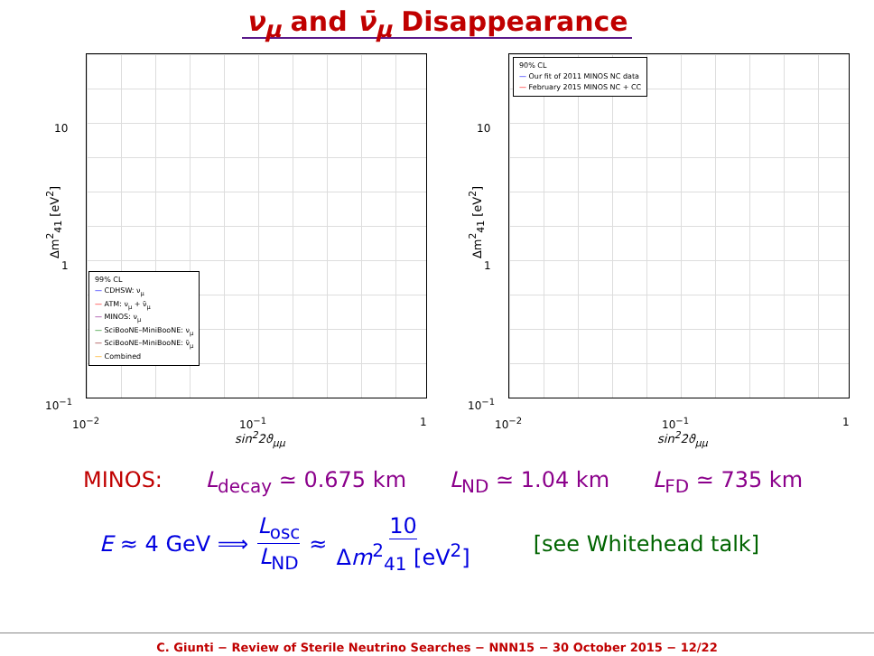ν<sub>μ</sub> and ν̄<sub>μ</sub> Disappearance
Δm<sup>2</sup><sub>41</sub> [eV<sup>2</sup>]
10
1
10<sup>−1</sup>
10<sup>−2</sup> 10<sup>−1</sup> 1
sin<sup>2</sup>2ϑ<sub>μμ</sub>
99% CL
— CDHSW: ν<sub>μ</sub>
— ATM: ν<sub>μ</sub> + ν̄<sub>μ</sub>
— MINOS: ν<sub>μ</sub>
— SciBooNE–MiniBooNE: ν<sub>μ</sub>
— SciBooNE–MiniBooNE: ν̄<sub>μ</sub>
— Combined
Δm<sup>2</sup><sub>41</sub> [eV<sup>2</sup>]
10
1
10<sup>−1</sup>
10<sup>−2</sup> 10<sup>−1</sup> 1
sin<sup>2</sup>2ϑ<sub>μμ</sub>
90% CL
— Our fit of 2011 MINOS NC data
— February 2015 MINOS NC + CC
MINOS: L<sub>decay</sub> ≃ 0.675 km L<sub>ND</sub> ≃ 1.04 km L<sub>FD</sub> ≃ 735 km
E ≈ 4 GeV ⟹ L<sub>osc</sub> L<sub>ND</sub> ≈ 10 Δm<sup>2</sup><sub>41</sub> [eV<sup>2</sup>] [see Whitehead talk]
C. Giunti − Review of Sterile Neutrino Searches − NNN15 − 30 October 2015 − 12/22